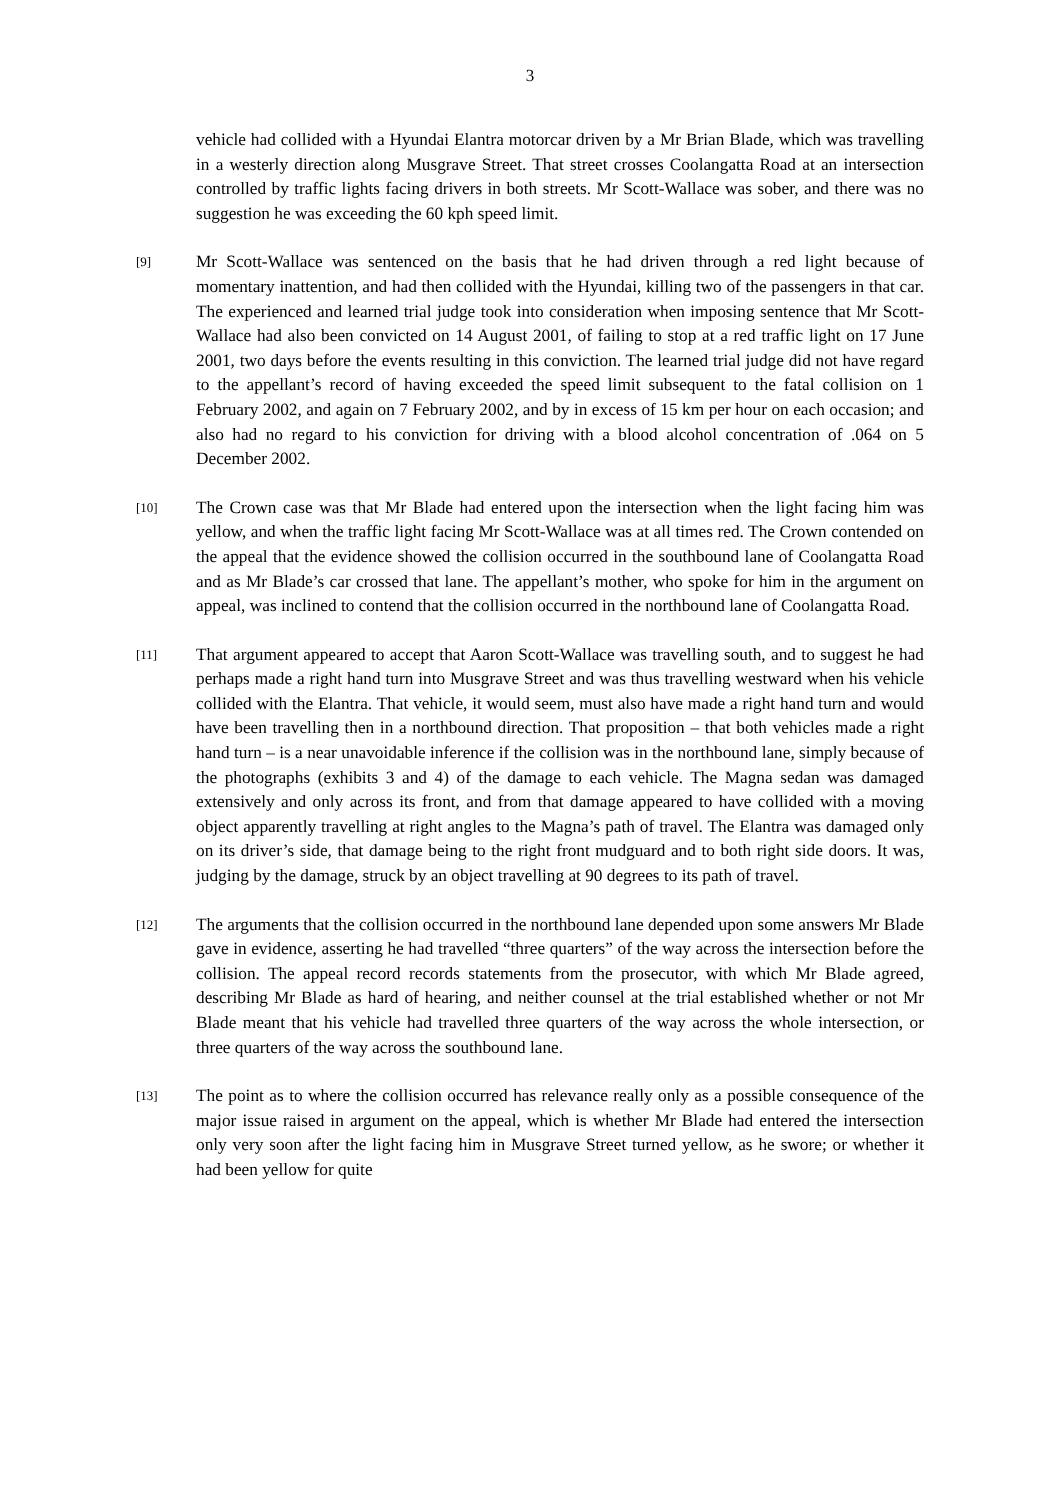3
vehicle had collided with a Hyundai Elantra motorcar driven by a Mr Brian Blade, which was travelling in a westerly direction along Musgrave Street. That street crosses Coolangatta Road at an intersection controlled by traffic lights facing drivers in both streets. Mr Scott-Wallace was sober, and there was no suggestion he was exceeding the 60 kph speed limit.
[9]
Mr Scott-Wallace was sentenced on the basis that he had driven through a red light because of momentary inattention, and had then collided with the Hyundai, killing two of the passengers in that car. The experienced and learned trial judge took into consideration when imposing sentence that Mr Scott-Wallace had also been convicted on 14 August 2001, of failing to stop at a red traffic light on 17 June 2001, two days before the events resulting in this conviction. The learned trial judge did not have regard to the appellant’s record of having exceeded the speed limit subsequent to the fatal collision on 1 February 2002, and again on 7 February 2002, and by in excess of 15 km per hour on each occasion; and also had no regard to his conviction for driving with a blood alcohol concentration of .064 on 5 December 2002.
[10]
The Crown case was that Mr Blade had entered upon the intersection when the light facing him was yellow, and when the traffic light facing Mr Scott-Wallace was at all times red. The Crown contended on the appeal that the evidence showed the collision occurred in the southbound lane of Coolangatta Road and as Mr Blade’s car crossed that lane. The appellant’s mother, who spoke for him in the argument on appeal, was inclined to contend that the collision occurred in the northbound lane of Coolangatta Road.
[11]
That argument appeared to accept that Aaron Scott-Wallace was travelling south, and to suggest he had perhaps made a right hand turn into Musgrave Street and was thus travelling westward when his vehicle collided with the Elantra. That vehicle, it would seem, must also have made a right hand turn and would have been travelling then in a northbound direction. That proposition – that both vehicles made a right hand turn – is a near unavoidable inference if the collision was in the northbound lane, simply because of the photographs (exhibits 3 and 4) of the damage to each vehicle. The Magna sedan was damaged extensively and only across its front, and from that damage appeared to have collided with a moving object apparently travelling at right angles to the Magna’s path of travel. The Elantra was damaged only on its driver’s side, that damage being to the right front mudguard and to both right side doors. It was, judging by the damage, struck by an object travelling at 90 degrees to its path of travel.
[12]
The arguments that the collision occurred in the northbound lane depended upon some answers Mr Blade gave in evidence, asserting he had travelled “three quarters” of the way across the intersection before the collision. The appeal record records statements from the prosecutor, with which Mr Blade agreed, describing Mr Blade as hard of hearing, and neither counsel at the trial established whether or not Mr Blade meant that his vehicle had travelled three quarters of the way across the whole intersection, or three quarters of the way across the southbound lane.
[13]
The point as to where the collision occurred has relevance really only as a possible consequence of the major issue raised in argument on the appeal, which is whether Mr Blade had entered the intersection only very soon after the light facing him in Musgrave Street turned yellow, as he swore; or whether it had been yellow for quite